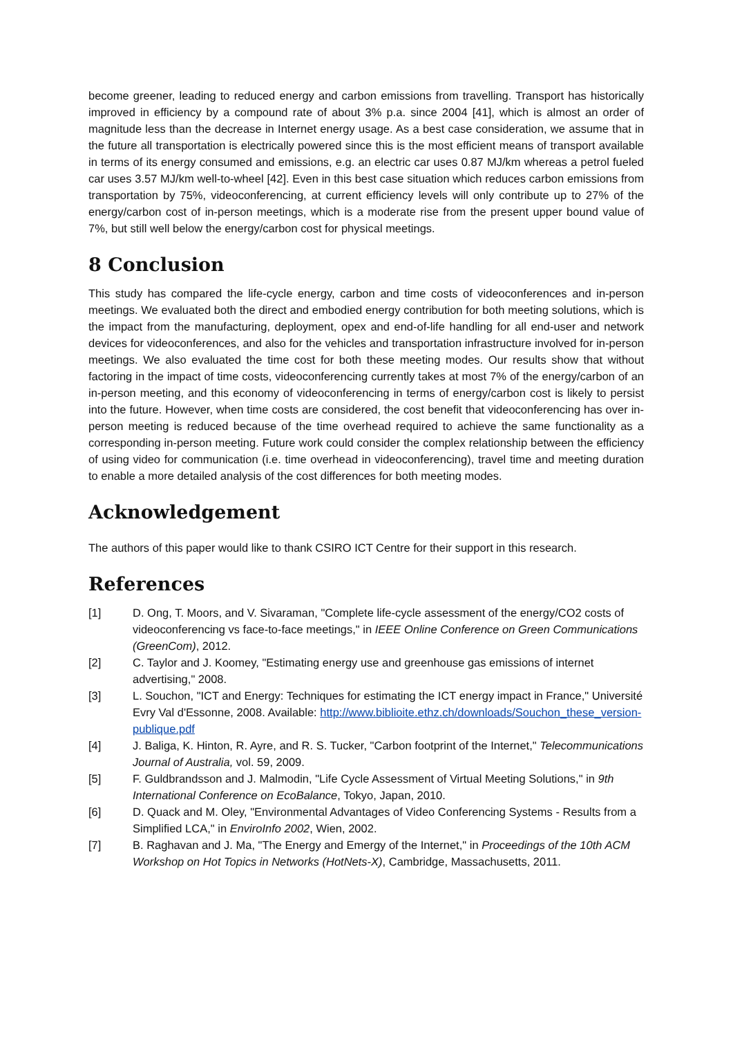become greener, leading to reduced energy and carbon emissions from travelling. Transport has historically improved in efficiency by a compound rate of about 3% p.a. since 2004 [41], which is almost an order of magnitude less than the decrease in Internet energy usage. As a best case consideration, we assume that in the future all transportation is electrically powered since this is the most efficient means of transport available in terms of its energy consumed and emissions, e.g. an electric car uses 0.87 MJ/km whereas a petrol fueled car uses 3.57 MJ/km well-to-wheel [42]. Even in this best case situation which reduces carbon emissions from transportation by 75%, videoconferencing, at current efficiency levels will only contribute up to 27% of the energy/carbon cost of in-person meetings, which is a moderate rise from the present upper bound value of 7%, but still well below the energy/carbon cost for physical meetings.
8 Conclusion
This study has compared the life-cycle energy, carbon and time costs of videoconferences and in-person meetings. We evaluated both the direct and embodied energy contribution for both meeting solutions, which is the impact from the manufacturing, deployment, opex and end-of-life handling for all end-user and network devices for videoconferences, and also for the vehicles and transportation infrastructure involved for in-person meetings. We also evaluated the time cost for both these meeting modes. Our results show that without factoring in the impact of time costs, videoconferencing currently takes at most 7% of the energy/carbon of an in-person meeting, and this economy of videoconferencing in terms of energy/carbon cost is likely to persist into the future. However, when time costs are considered, the cost benefit that videoconferencing has over in-person meeting is reduced because of the time overhead required to achieve the same functionality as a corresponding in-person meeting. Future work could consider the complex relationship between the efficiency of using video for communication (i.e. time overhead in videoconferencing), travel time and meeting duration to enable a more detailed analysis of the cost differences for both meeting modes.
Acknowledgement
The authors of this paper would like to thank CSIRO ICT Centre for their support in this research.
References
[1] D. Ong, T. Moors, and V. Sivaraman, "Complete life-cycle assessment of the energy/CO2 costs of videoconferencing vs face-to-face meetings," in IEEE Online Conference on Green Communications (GreenCom), 2012.
[2] C. Taylor and J. Koomey, "Estimating energy use and greenhouse gas emissions of internet advertising," 2008.
[3] L. Souchon, "ICT and Energy: Techniques for estimating the ICT energy impact in France," Université Evry Val d'Essonne, 2008. Available: http://www.biblioite.ethz.ch/downloads/Souchon_these_version-publique.pdf
[4] J. Baliga, K. Hinton, R. Ayre, and R. S. Tucker, "Carbon footprint of the Internet," Telecommunications Journal of Australia, vol. 59, 2009.
[5] F. Guldbrandsson and J. Malmodin, "Life Cycle Assessment of Virtual Meeting Solutions," in 9th International Conference on EcoBalance, Tokyo, Japan, 2010.
[6] D. Quack and M. Oley, "Environmental Advantages of Video Conferencing Systems - Results from a Simplified LCA," in EnviroInfo 2002, Wien, 2002.
[7] B. Raghavan and J. Ma, "The Energy and Emergy of the Internet," in Proceedings of the 10th ACM Workshop on Hot Topics in Networks (HotNets-X), Cambridge, Massachusetts, 2011.